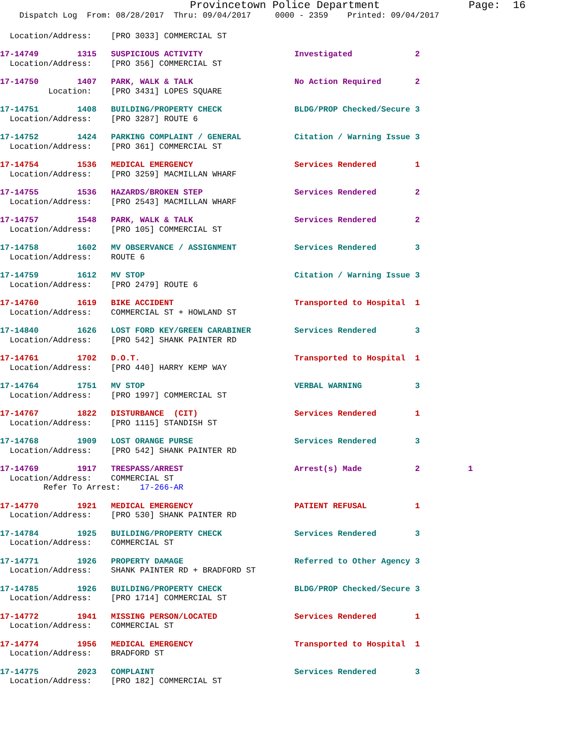Provincetown Police Department              Page:  16
    Dispatch Log  From: 08/28/2017  Thru: 09/04/2017     0000 - 2359    Printed: 09/04/2017
  Location/Address:    [PRO 3033] COMMERCIAL ST
17-14749        1315   SUSPICIOUS ACTIVITY                   Investigated             2
  Location/Address:    [PRO 356] COMMERCIAL ST
17-14750        1407   PARK, WALK & TALK                     No Action Required       2
          Location:    [PRO 3431] LOPES SQUARE
17-14751        1408   BUILDING/PROPERTY CHECK               BLDG/PROP Checked/Secure 3
  Location/Address:    [PRO 3287] ROUTE 6
17-14752        1424   PARKING COMPLAINT / GENERAL           Citation / Warning Issue 3
  Location/Address:    [PRO 361] COMMERCIAL ST
17-14754        1536   MEDICAL EMERGENCY                     Services Rendered        1
  Location/Address:    [PRO 3259] MACMILLAN WHARF
17-14755        1536   HAZARDS/BROKEN STEP                   Services Rendered        2
  Location/Address:    [PRO 2543] MACMILLAN WHARF
17-14757        1548   PARK, WALK & TALK                     Services Rendered        2
  Location/Address:    [PRO 105] COMMERCIAL ST
17-14758        1602   MV OBSERVANCE / ASSIGNMENT            Services Rendered        3
  Location/Address:    ROUTE 6
17-14759        1612   MV STOP                               Citation / Warning Issue 3
  Location/Address:    [PRO 2479] ROUTE 6
17-14760        1619   BIKE ACCIDENT                         Transported to Hospital  1
  Location/Address:    COMMERCIAL ST + HOWLAND ST
17-14840        1626   LOST FORD KEY/GREEN CARABINER         Services Rendered        3
  Location/Address:    [PRO 542] SHANK PAINTER RD
17-14761        1702   D.O.T.                                Transported to Hospital  1
  Location/Address:    [PRO 440] HARRY KEMP WAY
17-14764        1751   MV STOP                               VERBAL WARNING           3
  Location/Address:    [PRO 1997] COMMERCIAL ST
17-14767        1822   DISTURBANCE  (CIT)                    Services Rendered        1
  Location/Address:    [PRO 1115] STANDISH ST
17-14768        1909   LOST ORANGE PURSE                     Services Rendered        3
  Location/Address:    [PRO 542] SHANK PAINTER RD
17-14769        1917   TRESPASS/ARREST                       Arrest(s) Made           2          1
  Location/Address:    COMMERCIAL ST
         Refer To Arrest:    17-266-AR
17-14770        1921   MEDICAL EMERGENCY                     PATIENT REFUSAL          1
  Location/Address:    [PRO 530] SHANK PAINTER RD
17-14784        1925   BUILDING/PROPERTY CHECK               Services Rendered        3
  Location/Address:    COMMERCIAL ST
17-14771        1926   PROPERTY DAMAGE                       Referred to Other Agency 3
  Location/Address:    SHANK PAINTER RD + BRADFORD ST
17-14785        1926   BUILDING/PROPERTY CHECK               BLDG/PROP Checked/Secure 3
  Location/Address:    [PRO 1714] COMMERCIAL ST
17-14772        1941   MISSING PERSON/LOCATED                Services Rendered        1
  Location/Address:    COMMERCIAL ST
17-14774        1956   MEDICAL EMERGENCY                     Transported to Hospital  1
  Location/Address:    BRADFORD ST
17-14775        2023   COMPLAINT                             Services Rendered        3
  Location/Address:    [PRO 182] COMMERCIAL ST